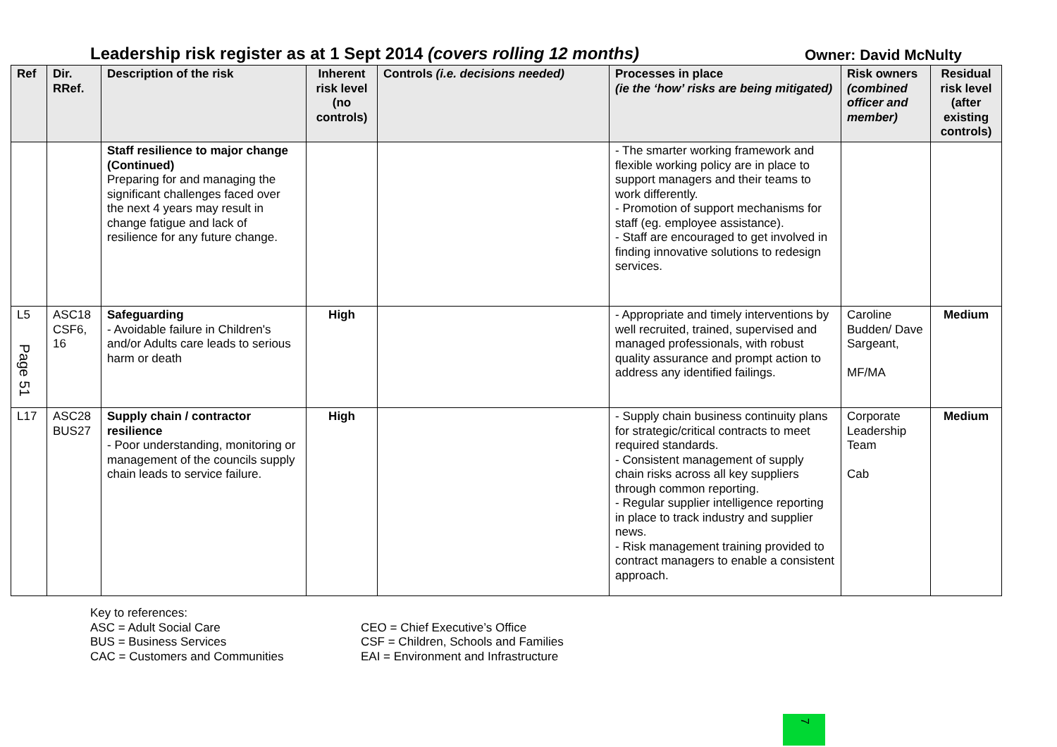Leadership risk register as at 1 Sept 2014 (covers rolling 12 months)
Owner: David McNulty
| Ref | Dir. RRef. | Description of the risk | Inherent risk level (no controls) | Controls (i.e. decisions needed) | Processes in place (ie the ‘how’ risks are being mitigated) | Risk owners (combined officer and member) | Residual risk level (after existing controls) |
| --- | --- | --- | --- | --- | --- | --- | --- |
| | | Staff resilience to major change (Continued) Preparing for and managing the significant challenges faced over the next 4 years may result in change fatigue and lack of resilience for any future change. | | | - The smarter working framework and flexible working policy are in place to support managers and their teams to work differently. - Promotion of support mechanisms for staff (eg. employee assistance). - Staff are encouraged to get involved in finding innovative solutions to redesign services. | | |
| L5 Page 51 | ASC18 CSF6, 16 | Safeguarding - Avoidable failure in Children's and/or Adults care leads to serious harm or death | High | | - Appropriate and timely interventions by well recruited, trained, supervised and managed professionals, with robust quality assurance and prompt action to address any identified failings. | Caroline Budden/ Dave Sargeant, MF/MA | Medium |
| L17 | ASC28 BUS27 | Supply chain / contractor resilience - Poor understanding, monitoring or management of the councils supply chain leads to service failure. | High | | - Supply chain business continuity plans for strategic/critical contracts to meet required standards. - Consistent management of supply chain risks across all key suppliers through common reporting. - Regular supplier intelligence reporting in place to track industry and supplier news. - Risk management training provided to contract managers to enable a consistent approach. | Corporate Leadership Team Cab | Medium |
Key to references:
ASC = Adult Social Care
BUS = Business Services
CAC = Customers and Communities
CEO = Chief Executive’s Office
CSF = Children, Schools and Families
EAI = Environment and Infrastructure
7